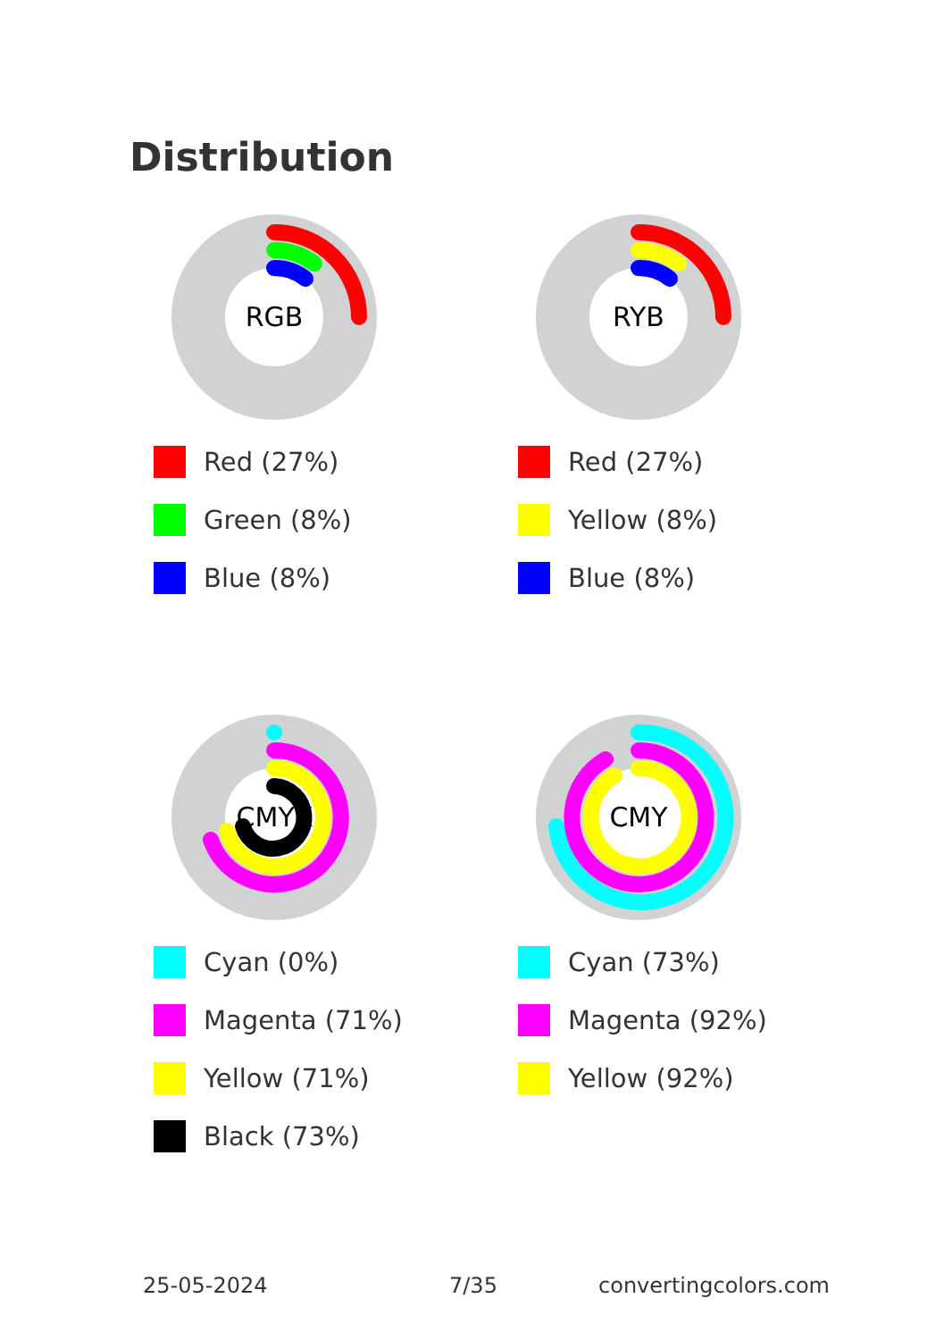Distribution
RGB
Red (27%)
Green (8%)
Blue (8%)
RYB
Red (27%)
Yellow (8%)
Blue (8%)
CMYK
Cyan (0%)
Magenta (71%)
Yellow (71%)
Black (73%)
CMY
Cyan (73%)
Magenta (92%)
Yellow (92%)
25-05-2024 7/35 convertingcolors.com